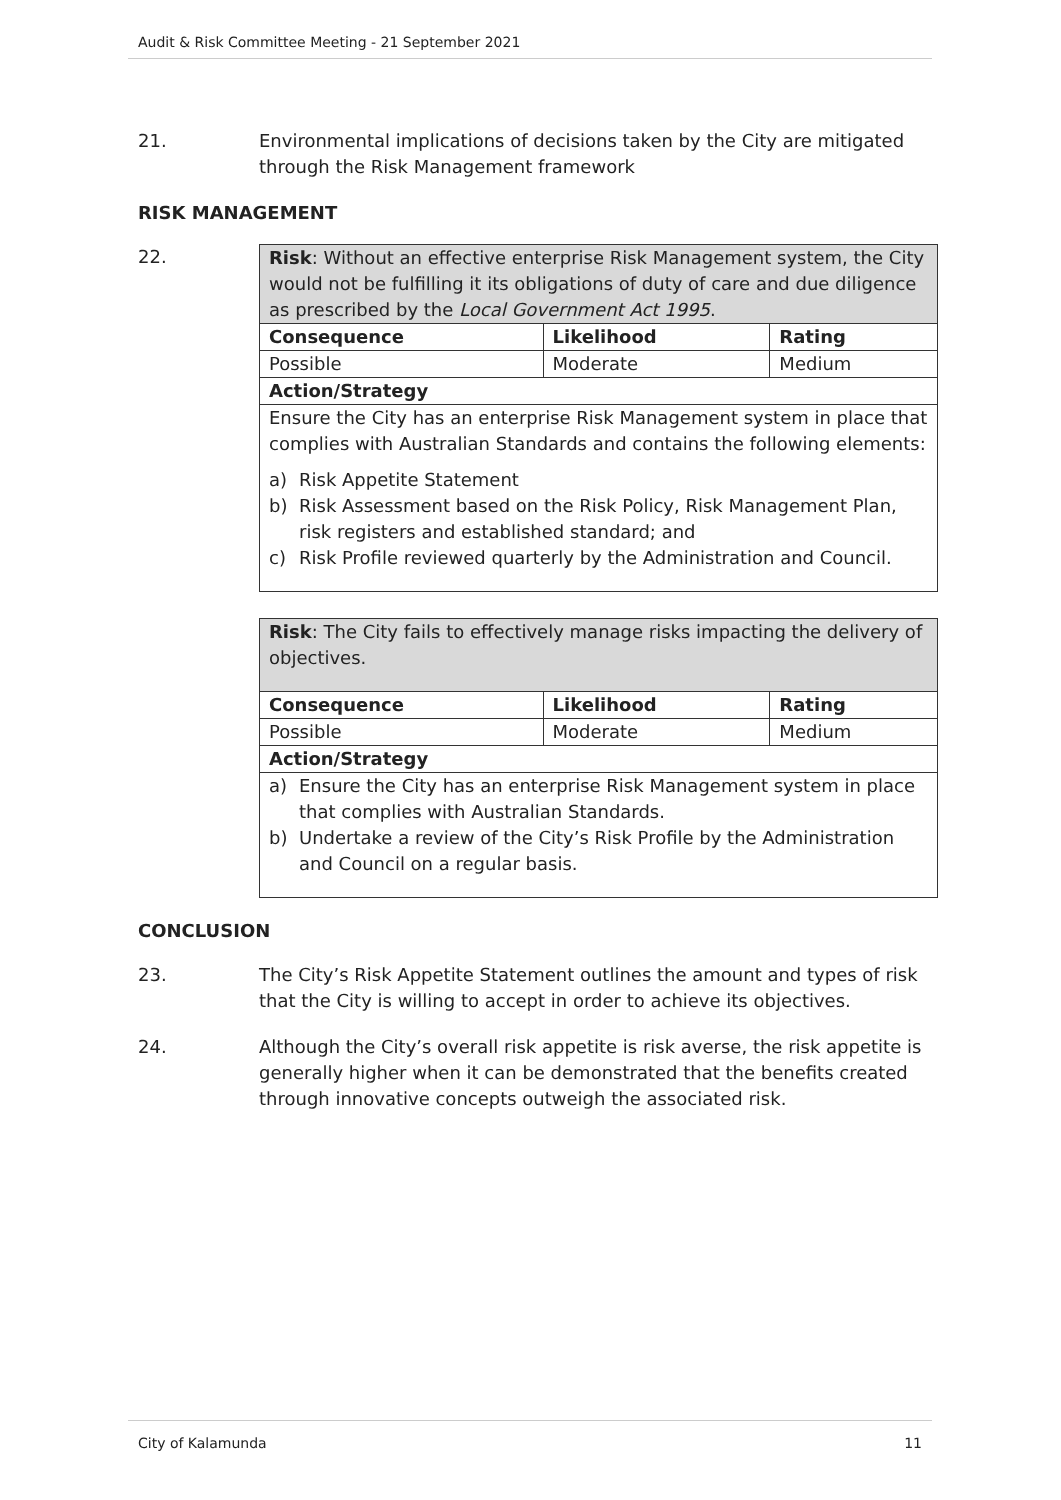Audit & Risk Committee Meeting - 21 September 2021
21. Environmental implications of decisions taken by the City are mitigated through the Risk Management framework
RISK MANAGEMENT
22.
| Risk : Without an effective enterprise Risk Management system, the City would not be fulfilling it its obligations of duty of care and due diligence as prescribed by the Local Government Act 1995 . | | |
| Consequence | Likelihood | Rating |
| Possible | Moderate | Medium |
| Action/Strategy | | |
| Ensure the City has an enterprise Risk Management system in place that complies with Australian Standards and contains the following elements: a) Risk Appetite Statement b) Risk Assessment based on the Risk Policy, Risk Management Plan, risk registers and established standard; and c) Risk Profile reviewed quarterly by the Administration and Council. | | |
| Risk : The City fails to effectively manage risks impacting the delivery of objectives. | | |
| Consequence | Likelihood | Rating |
| Possible | Moderate | Medium |
| Action/Strategy | | |
| a) Ensure the City has an enterprise Risk Management system in place that complies with Australian Standards. b) Undertake a review of the City’s Risk Profile by the Administration and Council on a regular basis. | | |
CONCLUSION
23. The City’s Risk Appetite Statement outlines the amount and types of risk that the City is willing to accept in order to achieve its objectives.
24. Although the City’s overall risk appetite is risk averse, the risk appetite is generally higher when it can be demonstrated that the benefits created through innovative concepts outweigh the associated risk.
City of Kalamunda 11